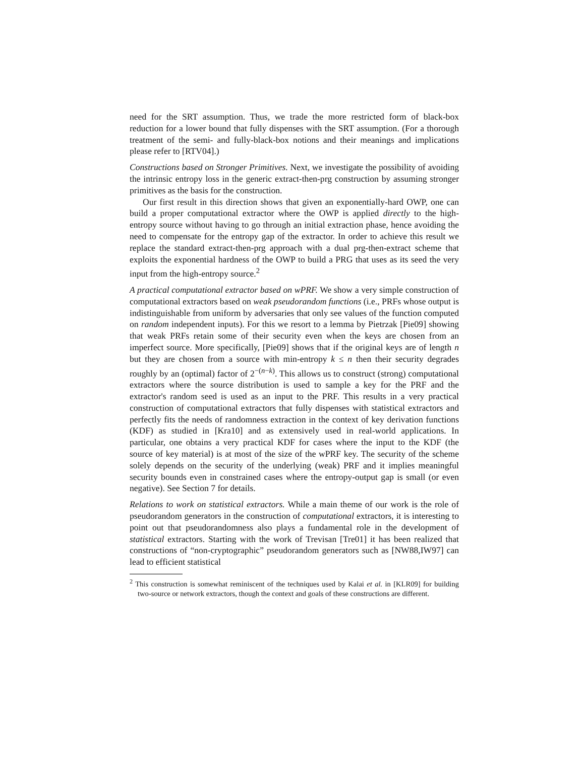need for the SRT assumption. Thus, we trade the more restricted form of black-box reduction for a lower bound that fully dispenses with the SRT assumption. (For a thorough treatment of the semi- and fully-black-box notions and their meanings and implications please refer to [RTV04].)
Constructions based on Stronger Primitives. Next, we investigate the possibility of avoiding the intrinsic entropy loss in the generic extract-then-prg construction by assuming stronger primitives as the basis for the construction.
Our first result in this direction shows that given an exponentially-hard OWP, one can build a proper computational extractor where the OWP is applied directly to the high-entropy source without having to go through an initial extraction phase, hence avoiding the need to compensate for the entropy gap of the extractor. In order to achieve this result we replace the standard extract-then-prg approach with a dual prg-then-extract scheme that exploits the exponential hardness of the OWP to build a PRG that uses as its seed the very input from the high-entropy source.<sup>2</sup>
A practical computational extractor based on wPRF. We show a very simple construction of computational extractors based on weak pseudorandom functions (i.e., PRFs whose output is indistinguishable from uniform by adversaries that only see values of the function computed on random independent inputs). For this we resort to a lemma by Pietrzak [Pie09] showing that weak PRFs retain some of their security even when the keys are chosen from an imperfect source. More specifically, [Pie09] shows that if the original keys are of length n but they are chosen from a source with min-entropy k ≤ n then their security degrades roughly by an (optimal) factor of 2<sup>−(n−k)</sup>. This allows us to construct (strong) computational extractors where the source distribution is used to sample a key for the PRF and the extractor's random seed is used as an input to the PRF. This results in a very practical construction of computational extractors that fully dispenses with statistical extractors and perfectly fits the needs of randomness extraction in the context of key derivation functions (KDF) as studied in [Kra10] and as extensively used in real-world applications. In particular, one obtains a very practical KDF for cases where the input to the KDF (the source of key material) is at most of the size of the wPRF key. The security of the scheme solely depends on the security of the underlying (weak) PRF and it implies meaningful security bounds even in constrained cases where the entropy-output gap is small (or even negative). See Section 7 for details.
Relations to work on statistical extractors. While a main theme of our work is the role of pseudorandom generators in the construction of computational extractors, it is interesting to point out that pseudorandomness also plays a fundamental role in the development of statistical extractors. Starting with the work of Trevisan [Tre01] it has been realized that constructions of “non-cryptographic” pseudorandom generators such as [NW88,IW97] can lead to efficient statistical
<sup>2</sup> This construction is somewhat reminiscent of the techniques used by Kalai et al. in [KLR09] for building two-source or network extractors, though the context and goals of these constructions are different.